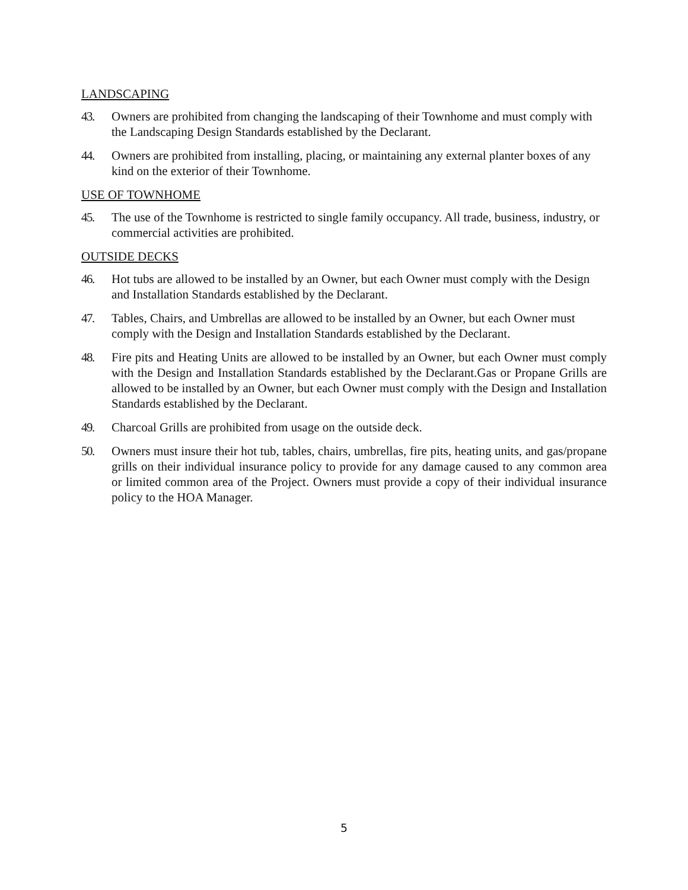LANDSCAPING
43. Owners are prohibited from changing the landscaping of their Townhome and must comply with the Landscaping Design Standards established by the Declarant.
44. Owners are prohibited from installing, placing, or maintaining any external planter boxes of any kind on the exterior of their Townhome.
USE OF TOWNHOME
45. The use of the Townhome is restricted to single family occupancy. All trade, business, industry, or commercial activities are prohibited.
OUTSIDE DECKS
46. Hot tubs are allowed to be installed by an Owner, but each Owner must comply with the Design and Installation Standards established by the Declarant.
47. Tables, Chairs, and Umbrellas are allowed to be installed by an Owner, but each Owner must comply with the Design and Installation Standards established by the Declarant.
48. Fire pits and Heating Units are allowed to be installed by an Owner, but each Owner must comply with the Design and Installation Standards established by the Declarant.Gas or Propane Grills are allowed to be installed by an Owner, but each Owner must comply with the Design and Installation Standards established by the Declarant.
49. Charcoal Grills are prohibited from usage on the outside deck.
50. Owners must insure their hot tub, tables, chairs, umbrellas, fire pits, heating units, and gas/propane grills on their individual insurance policy to provide for any damage caused to any common area or limited common area of the Project. Owners must provide a copy of their individual insurance policy to the HOA Manager.
5